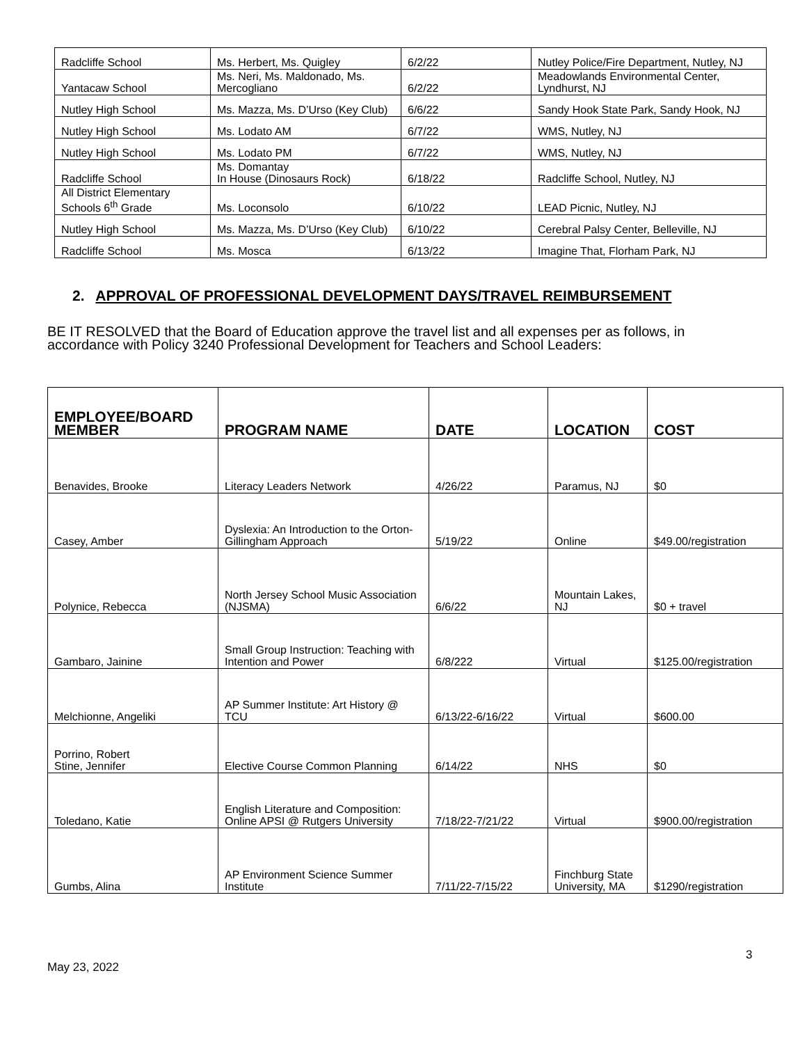| Radcliffe School | Ms. Herbert, Ms. Quigley | 6/2/22 | Nutley Police/Fire Department, Nutley, NJ |
| Yantacaw School | Ms. Neri, Ms. Maldonado, Ms. Mercogliano | 6/2/22 | Meadowlands Environmental Center, Lyndhurst, NJ |
| Nutley High School | Ms. Mazza, Ms. D’Urso (Key Club) | 6/6/22 | Sandy Hook State Park, Sandy Hook, NJ |
| Nutley High School | Ms. Lodato AM | 6/7/22 | WMS, Nutley, NJ |
| Nutley High School | Ms. Lodato PM | 6/7/22 | WMS, Nutley, NJ |
| Radcliffe School | Ms. Domantay In House (Dinosaurs Rock) | 6/18/22 | Radcliffe School, Nutley, NJ |
| All District Elementary Schools 6<sup>th</sup> Grade | Ms. Loconsolo | 6/10/22 | LEAD Picnic, Nutley, NJ |
| Nutley High School | Ms. Mazza, Ms. D’Urso (Key Club) | 6/10/22 | Cerebral Palsy Center, Belleville, NJ |
| Radcliffe School | Ms. Mosca | 6/13/22 | Imagine That, Florham Park, NJ |
2. APPROVAL OF PROFESSIONAL DEVELOPMENT DAYS/TRAVEL REIMBURSEMENT
BE IT RESOLVED that the Board of Education approve the travel list and all expenses per as follows, in accordance with Policy 3240 Professional Development for Teachers and School Leaders:
| EMPLOYEE/BOARD MEMBER | PROGRAM NAME | DATE | LOCATION | COST |
| --- | --- | --- | --- | --- |
| Benavides, Brooke | Literacy Leaders Network | 4/26/22 | Paramus, NJ | $0 |
| Casey, Amber | Dyslexia: An Introduction to the Orton-Gillingham Approach | 5/19/22 | Online | $49.00/registration |
| Polynice, Rebecca | North Jersey School Music Association (NJSMA) | 6/6/22 | Mountain Lakes, NJ | $0 + travel |
| Gambaro, Jainine | Small Group Instruction: Teaching with Intention and Power | 6/8/222 | Virtual | $125.00/registration |
| Melchionne, Angeliki | AP Summer Institute: Art History @ TCU | 6/13/22-6/16/22 | Virtual | $600.00 |
| Porrino, Robert Stine, Jennifer | Elective Course Common Planning | 6/14/22 | NHS | $0 |
| Toledano, Katie | English Literature and Composition: Online APSI @ Rutgers University | 7/18/22-7/21/22 | Virtual | $900.00/registration |
| Gumbs, Alina | AP Environment Science Summer Institute | 7/11/22-7/15/22 | Finchburg State University, MA | $1290/registration |
3
May 23, 2022